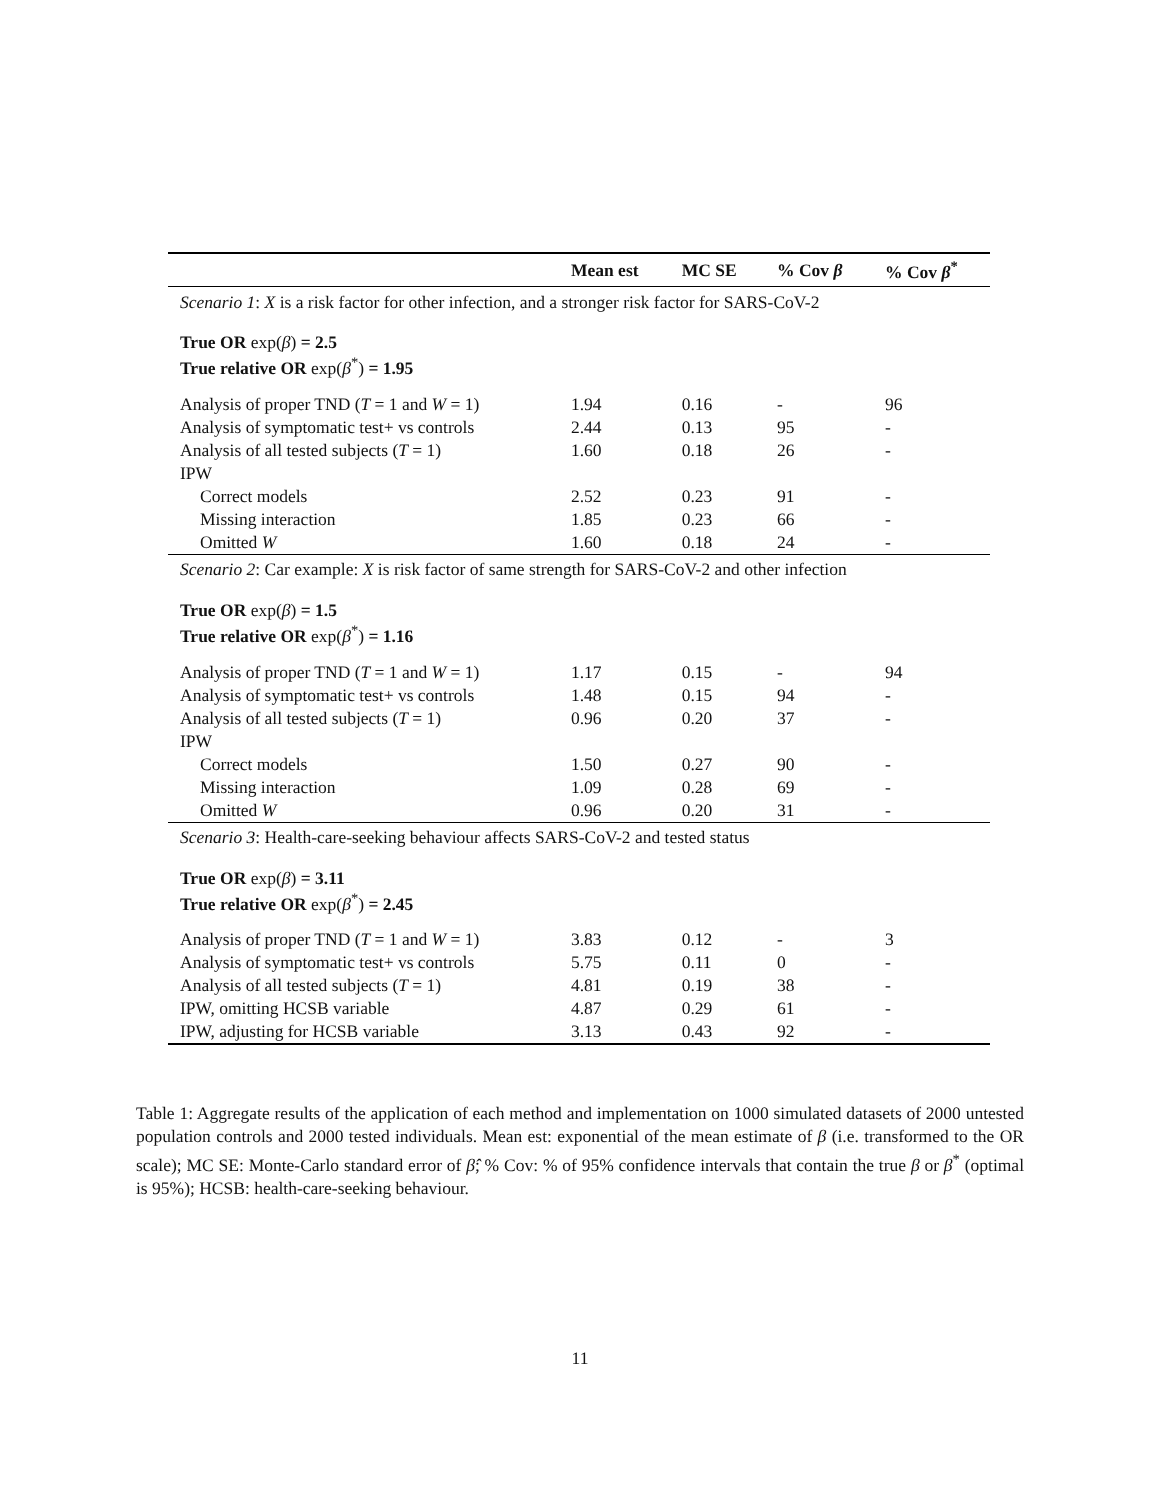| | Mean est | MC SE | % Cov β | % Cov β<sup>*</sup> |
| --- | --- | --- | --- | --- |
| Scenario 1 : X is a risk factor for other infection, and a stronger risk factor for SARS-CoV-2 | | | | |
| True OR exp( β ) = 2.5 | | | | |
| True relative OR exp( β<sup>*</sup>) = 1.95 | | | | |
| Analysis of proper TND ( T = 1 and W = 1) | 1.94 | 0.16 | - | 96 |
| Analysis of symptomatic test+ vs controls | 2.44 | 0.13 | 95 | - |
| Analysis of all tested subjects ( T = 1) | 1.60 | 0.18 | 26 | - |
| IPW | | | | |
| Correct models | 2.52 | 0.23 | 91 | - |
| Missing interaction | 1.85 | 0.23 | 66 | - |
| Omitted W | 1.60 | 0.18 | 24 | - |
| Scenario 2 : Car example: X is risk factor of same strength for SARS-CoV-2 and other infection | | | | |
| True OR exp( β ) = 1.5 | | | | |
| True relative OR exp( β<sup>*</sup>) = 1.16 | | | | |
| Analysis of proper TND ( T = 1 and W = 1) | 1.17 | 0.15 | - | 94 |
| Analysis of symptomatic test+ vs controls | 1.48 | 0.15 | 94 | - |
| Analysis of all tested subjects ( T = 1) | 0.96 | 0.20 | 37 | - |
| IPW | | | | |
| Correct models | 1.50 | 0.27 | 90 | - |
| Missing interaction | 1.09 | 0.28 | 69 | - |
| Omitted W | 0.96 | 0.20 | 31 | - |
| Scenario 3 : Health-care-seeking behaviour affects SARS-CoV-2 and tested status | | | | |
| True OR exp( β ) = 3.11 | | | | |
| True relative OR exp( β<sup>*</sup>) = 2.45 | | | | |
| Analysis of proper TND ( T = 1 and W = 1) | 3.83 | 0.12 | - | 3 |
| Analysis of symptomatic test+ vs controls | 5.75 | 0.11 | 0 | - |
| Analysis of all tested subjects ( T = 1) | 4.81 | 0.19 | 38 | - |
| IPW, omitting HCSB variable | 4.87 | 0.29 | 61 | - |
| IPW, adjusting for HCSB variable | 3.13 | 0.43 | 92 | - |
Table 1: Aggregate results of the application of each method and implementation on 1000 simulated datasets of 2000 untested population controls and 2000 tested individuals. Mean est: exponential of the mean estimate of β (i.e. transformed to the OR scale); MC SE: Monte-Carlo standard error of β̂; % Cov: % of 95% confidence intervals that contain the true β or β<sup>*</sup> (optimal is 95%); HCSB: health-care-seeking behaviour.
11